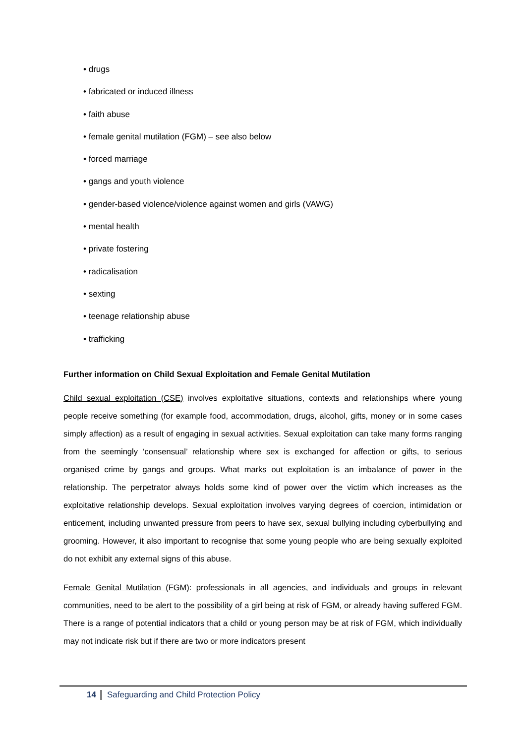• drugs
• fabricated or induced illness
• faith abuse
• female genital mutilation (FGM) – see also below
• forced marriage
• gangs and youth violence
• gender-based violence/violence against women and girls (VAWG)
• mental health
• private fostering
• radicalisation
• sexting
• teenage relationship abuse
• trafficking
Further information on Child Sexual Exploitation and Female Genital Mutilation
Child sexual exploitation (CSE) involves exploitative situations, contexts and relationships where young people receive something (for example food, accommodation, drugs, alcohol, gifts, money or in some cases simply affection) as a result of engaging in sexual activities. Sexual exploitation can take many forms ranging from the seemingly ‘consensual’ relationship where sex is exchanged for affection or gifts, to serious organised crime by gangs and groups. What marks out exploitation is an imbalance of power in the relationship. The perpetrator always holds some kind of power over the victim which increases as the exploitative relationship develops. Sexual exploitation involves varying degrees of coercion, intimidation or enticement, including unwanted pressure from peers to have sex, sexual bullying including cyberbullying and grooming. However, it also important to recognise that some young people who are being sexually exploited do not exhibit any external signs of this abuse.
Female Genital Mutilation (FGM): professionals in all agencies, and individuals and groups in relevant communities, need to be alert to the possibility of a girl being at risk of FGM, or already having suffered FGM. There is a range of potential indicators that a child or young person may be at risk of FGM, which individually may not indicate risk but if there are two or more indicators present
14 Safeguarding and Child Protection Policy